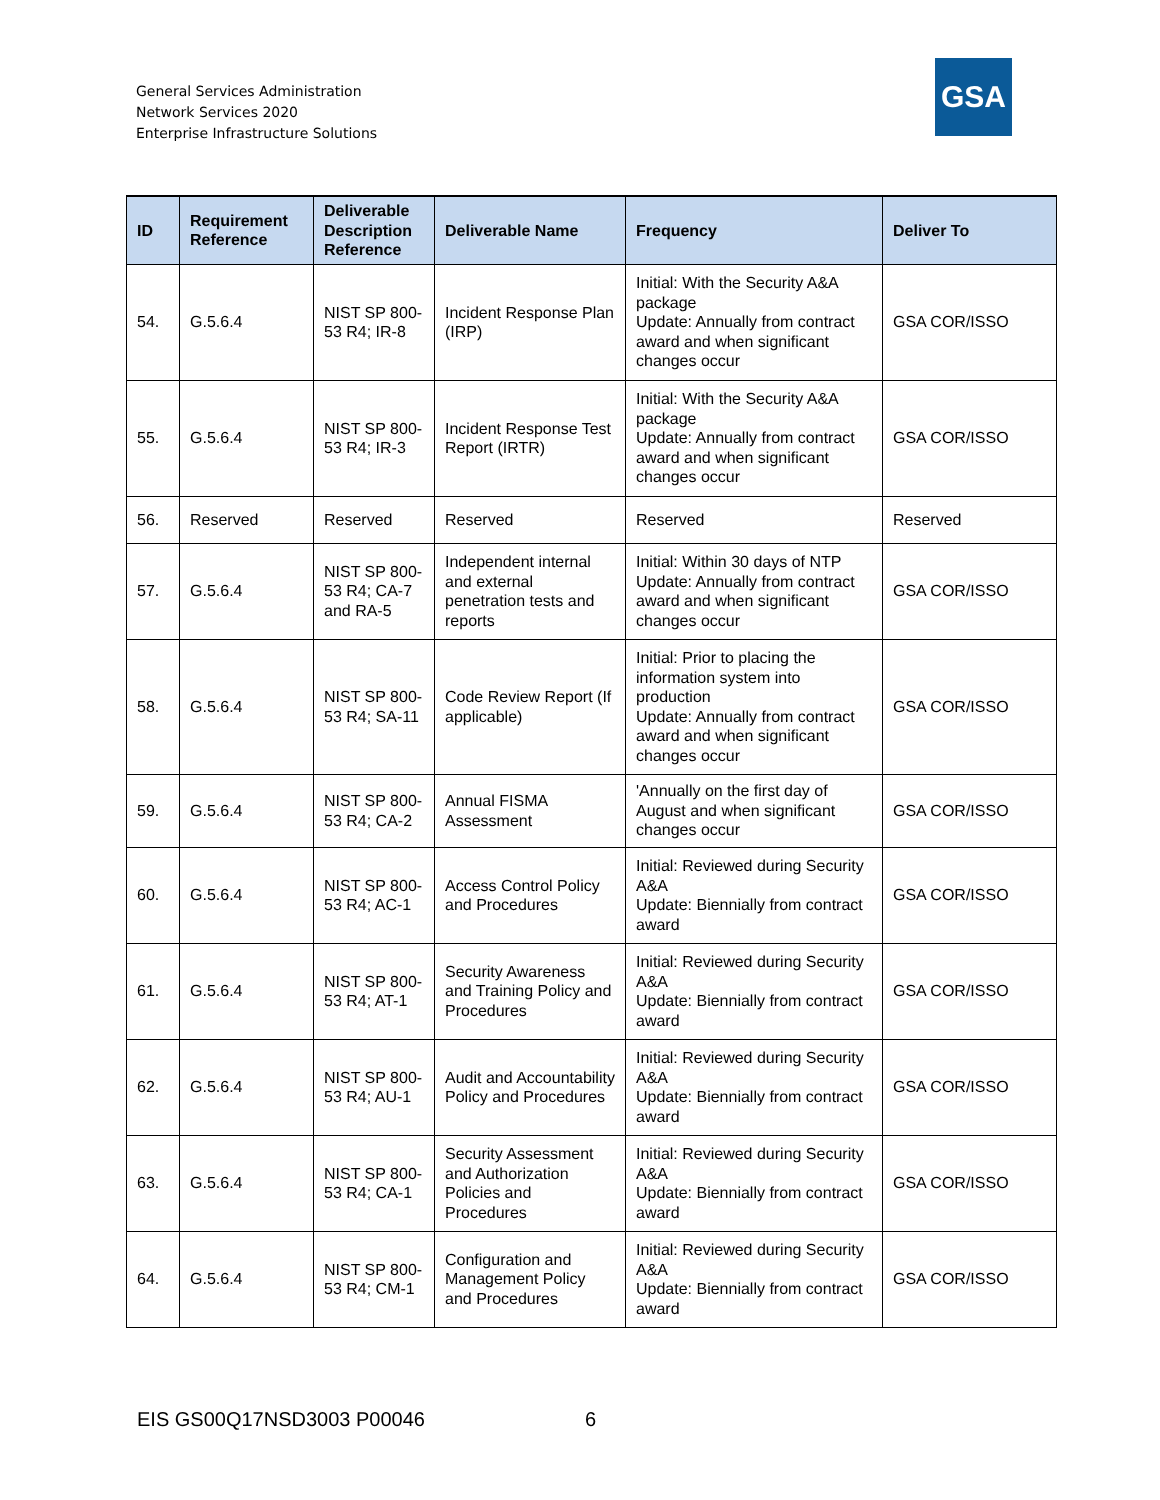General Services Administration
Network Services 2020
Enterprise Infrastructure Solutions
GSA
| ID | Requirement Reference | Deliverable Description Reference | Deliverable Name | Frequency | Deliver To |
| --- | --- | --- | --- | --- | --- |
| 54. | G.5.6.4 | NIST SP 800-53 R4; IR-8 | Incident Response Plan (IRP) | Initial: With the Security A&A package Update: Annually from contract award and when significant changes occur | GSA COR/ISSO |
| 55. | G.5.6.4 | NIST SP 800-53 R4; IR-3 | Incident Response Test Report (IRTR) | Initial: With the Security A&A package Update: Annually from contract award and when significant changes occur | GSA COR/ISSO |
| 56. | Reserved | Reserved | Reserved | Reserved | Reserved |
| 57. | G.5.6.4 | NIST SP 800-53 R4; CA-7 and RA-5 | Independent internal and external penetration tests and reports | Initial: Within 30 days of NTP Update: Annually from contract award and when significant changes occur | GSA COR/ISSO |
| 58. | G.5.6.4 | NIST SP 800-53 R4; SA-11 | Code Review Report (If applicable) | Initial: Prior to placing the information system into production Update: Annually from contract award and when significant changes occur | GSA COR/ISSO |
| 59. | G.5.6.4 | NIST SP 800-53 R4; CA-2 | Annual FISMA Assessment | 'Annually on the first day of August and when significant changes occur | GSA COR/ISSO |
| 60. | G.5.6.4 | NIST SP 800-53 R4; AC-1 | Access Control Policy and Procedures | Initial: Reviewed during Security A&A Update: Biennially from contract award | GSA COR/ISSO |
| 61. | G.5.6.4 | NIST SP 800-53 R4; AT-1 | Security Awareness and Training Policy and Procedures | Initial: Reviewed during Security A&A Update: Biennially from contract award | GSA COR/ISSO |
| 62. | G.5.6.4 | NIST SP 800-53 R4; AU-1 | Audit and Accountability Policy and Procedures | Initial: Reviewed during Security A&A Update: Biennially from contract award | GSA COR/ISSO |
| 63. | G.5.6.4 | NIST SP 800-53 R4; CA-1 | Security Assessment and Authorization Policies and Procedures | Initial: Reviewed during Security A&A Update: Biennially from contract award | GSA COR/ISSO |
| 64. | G.5.6.4 | NIST SP 800-53 R4; CM-1 | Configuration and Management Policy and Procedures | Initial: Reviewed during Security A&A Update: Biennially from contract award | GSA COR/ISSO |
EIS GS00Q17NSD3003 P00046 6